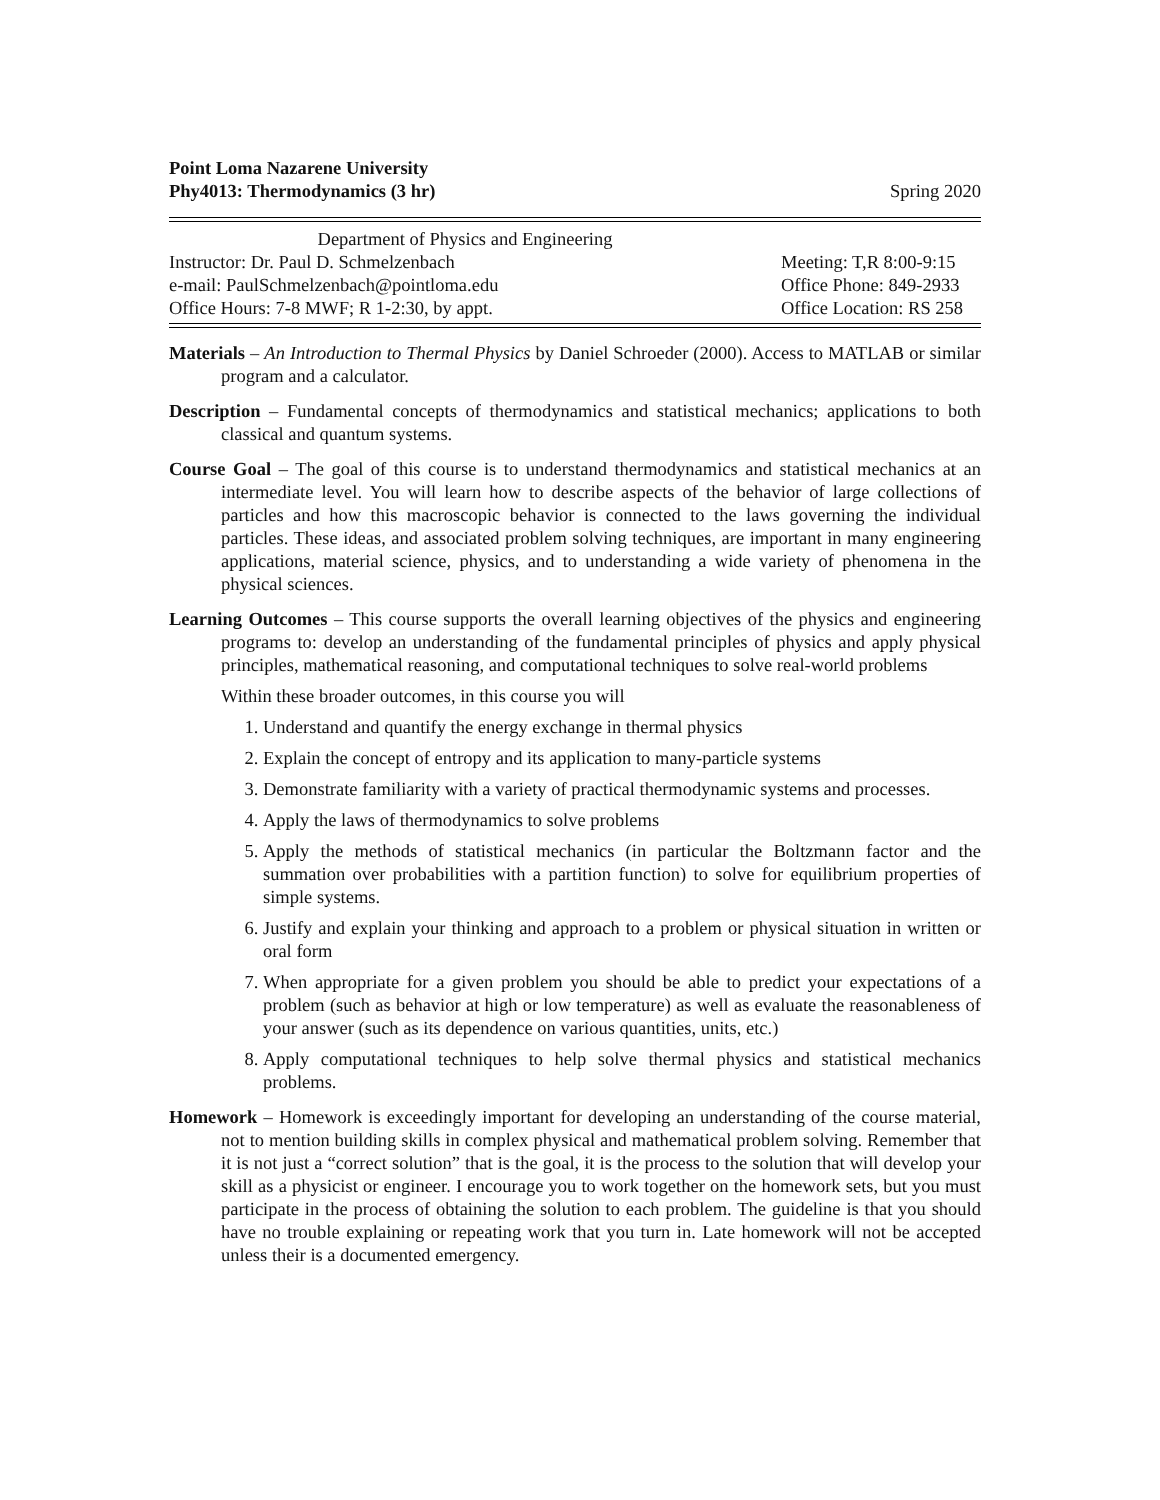Point Loma Nazarene University
Phy4013: Thermodynamics (3 hr)
Spring 2020
| Department of Physics and Engineering | |
| Instructor: Dr. Paul D. Schmelzenbach | Meeting: T,R 8:00-9:15 |
| e-mail: PaulSchmelzenbach@pointloma.edu | Office Phone: 849-2933 |
| Office Hours: 7-8 MWF; R 1-2:30, by appt. | Office Location: RS 258 |
Materials – An Introduction to Thermal Physics by Daniel Schroeder (2000). Access to MATLAB or similar program and a calculator.
Description – Fundamental concepts of thermodynamics and statistical mechanics; applications to both classical and quantum systems.
Course Goal – The goal of this course is to understand thermodynamics and statistical mechanics at an intermediate level. You will learn how to describe aspects of the behavior of large collections of particles and how this macroscopic behavior is connected to the laws governing the individual particles. These ideas, and associated problem solving techniques, are important in many engineering applications, material science, physics, and to understanding a wide variety of phenomena in the physical sciences.
Learning Outcomes – This course supports the overall learning objectives of the physics and engineering programs to: develop an understanding of the fundamental principles of physics and apply physical principles, mathematical reasoning, and computational techniques to solve real-world problems
Within these broader outcomes, in this course you will
1. Understand and quantify the energy exchange in thermal physics
2. Explain the concept of entropy and its application to many-particle systems
3. Demonstrate familiarity with a variety of practical thermodynamic systems and processes.
4. Apply the laws of thermodynamics to solve problems
5. Apply the methods of statistical mechanics (in particular the Boltzmann factor and the summation over probabilities with a partition function) to solve for equilibrium properties of simple systems.
6. Justify and explain your thinking and approach to a problem or physical situation in written or oral form
7. When appropriate for a given problem you should be able to predict your expectations of a problem (such as behavior at high or low temperature) as well as evaluate the reasonableness of your answer (such as its dependence on various quantities, units, etc.)
8. Apply computational techniques to help solve thermal physics and statistical mechanics problems.
Homework – Homework is exceedingly important for developing an understanding of the course material, not to mention building skills in complex physical and mathematical problem solving. Remember that it is not just a “correct solution” that is the goal, it is the process to the solution that will develop your skill as a physicist or engineer. I encourage you to work together on the homework sets, but you must participate in the process of obtaining the solution to each problem. The guideline is that you should have no trouble explaining or repeating work that you turn in. Late homework will not be accepted unless their is a documented emergency.